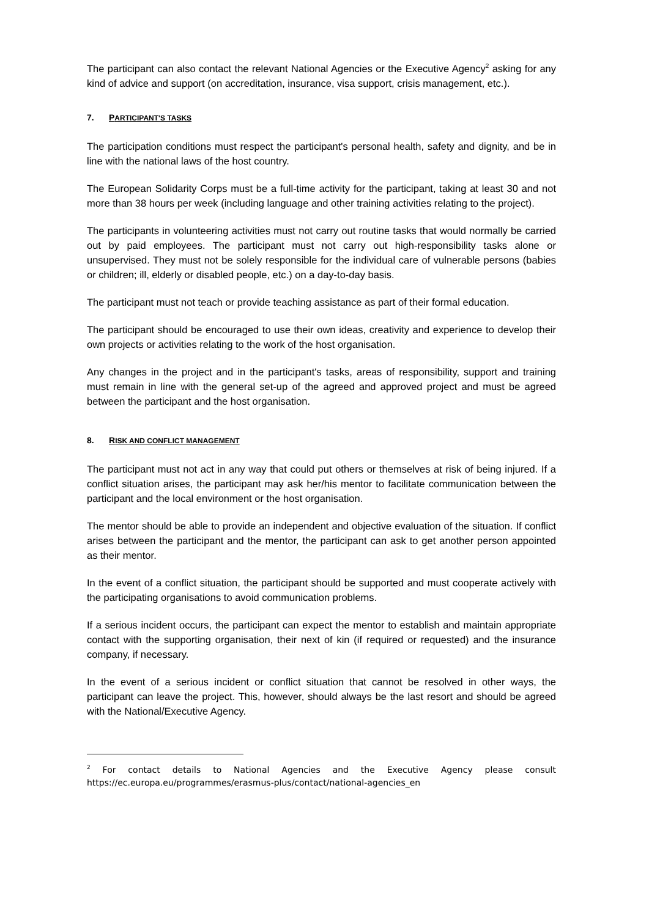The participant can also contact the relevant National Agencies or the Executive Agency<sup>2</sup> asking for any kind of advice and support (on accreditation, insurance, visa support, crisis management, etc.).
7. PARTICIPANT'S TASKS
The participation conditions must respect the participant's personal health, safety and dignity, and be in line with the national laws of the host country.
The European Solidarity Corps must be a full-time activity for the participant, taking at least 30 and not more than 38 hours per week (including language and other training activities relating to the project).
The participants in volunteering activities must not carry out routine tasks that would normally be carried out by paid employees. The participant must not carry out high-responsibility tasks alone or unsupervised. They must not be solely responsible for the individual care of vulnerable persons (babies or children; ill, elderly or disabled people, etc.) on a day-to-day basis.
The participant must not teach or provide teaching assistance as part of their formal education.
The participant should be encouraged to use their own ideas, creativity and experience to develop their own projects or activities relating to the work of the host organisation.
Any changes in the project and in the participant's tasks, areas of responsibility, support and training must remain in line with the general set-up of the agreed and approved project and must be agreed between the participant and the host organisation.
8. RISK AND CONFLICT MANAGEMENT
The participant must not act in any way that could put others or themselves at risk of being injured. If a conflict situation arises, the participant may ask her/his mentor to facilitate communication between the participant and the local environment or the host organisation.
The mentor should be able to provide an independent and objective evaluation of the situation. If conflict arises between the participant and the mentor, the participant can ask to get another person appointed as their mentor.
In the event of a conflict situation, the participant should be supported and must cooperate actively with the participating organisations to avoid communication problems.
If a serious incident occurs, the participant can expect the mentor to establish and maintain appropriate contact with the supporting organisation, their next of kin (if required or requested) and the insurance company, if necessary.
In the event of a serious incident or conflict situation that cannot be resolved in other ways, the participant can leave the project. This, however, should always be the last resort and should be agreed with the National/Executive Agency.
<sup>2</sup> For contact details to National Agencies and the Executive Agency please consult https://ec.europa.eu/programmes/erasmus-plus/contact/national-agencies_en